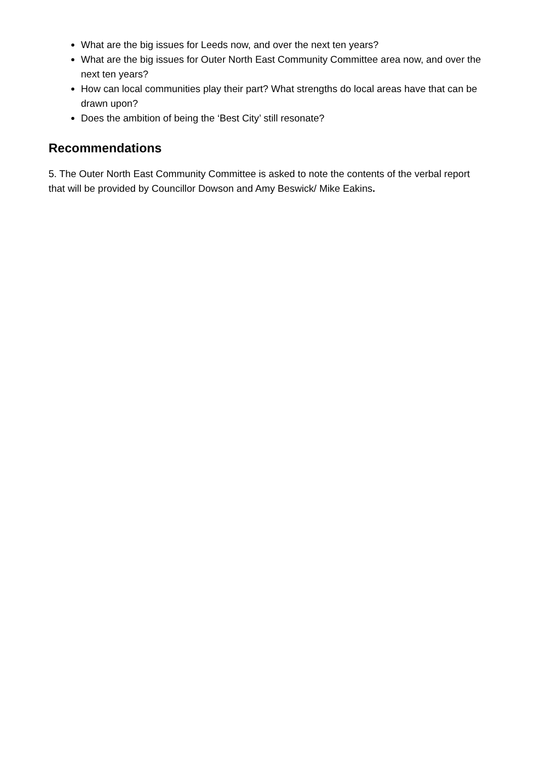What are the big issues for Leeds now, and over the next ten years?
What are the big issues for Outer North East Community Committee area now, and over the next ten years?
How can local communities play their part? What strengths do local areas have that can be drawn upon?
Does the ambition of being the ‘Best City’ still resonate?
Recommendations
5. The Outer North East Community Committee is asked to note the contents of the verbal report that will be provided by Councillor Dowson and Amy Beswick/ Mike Eakins.